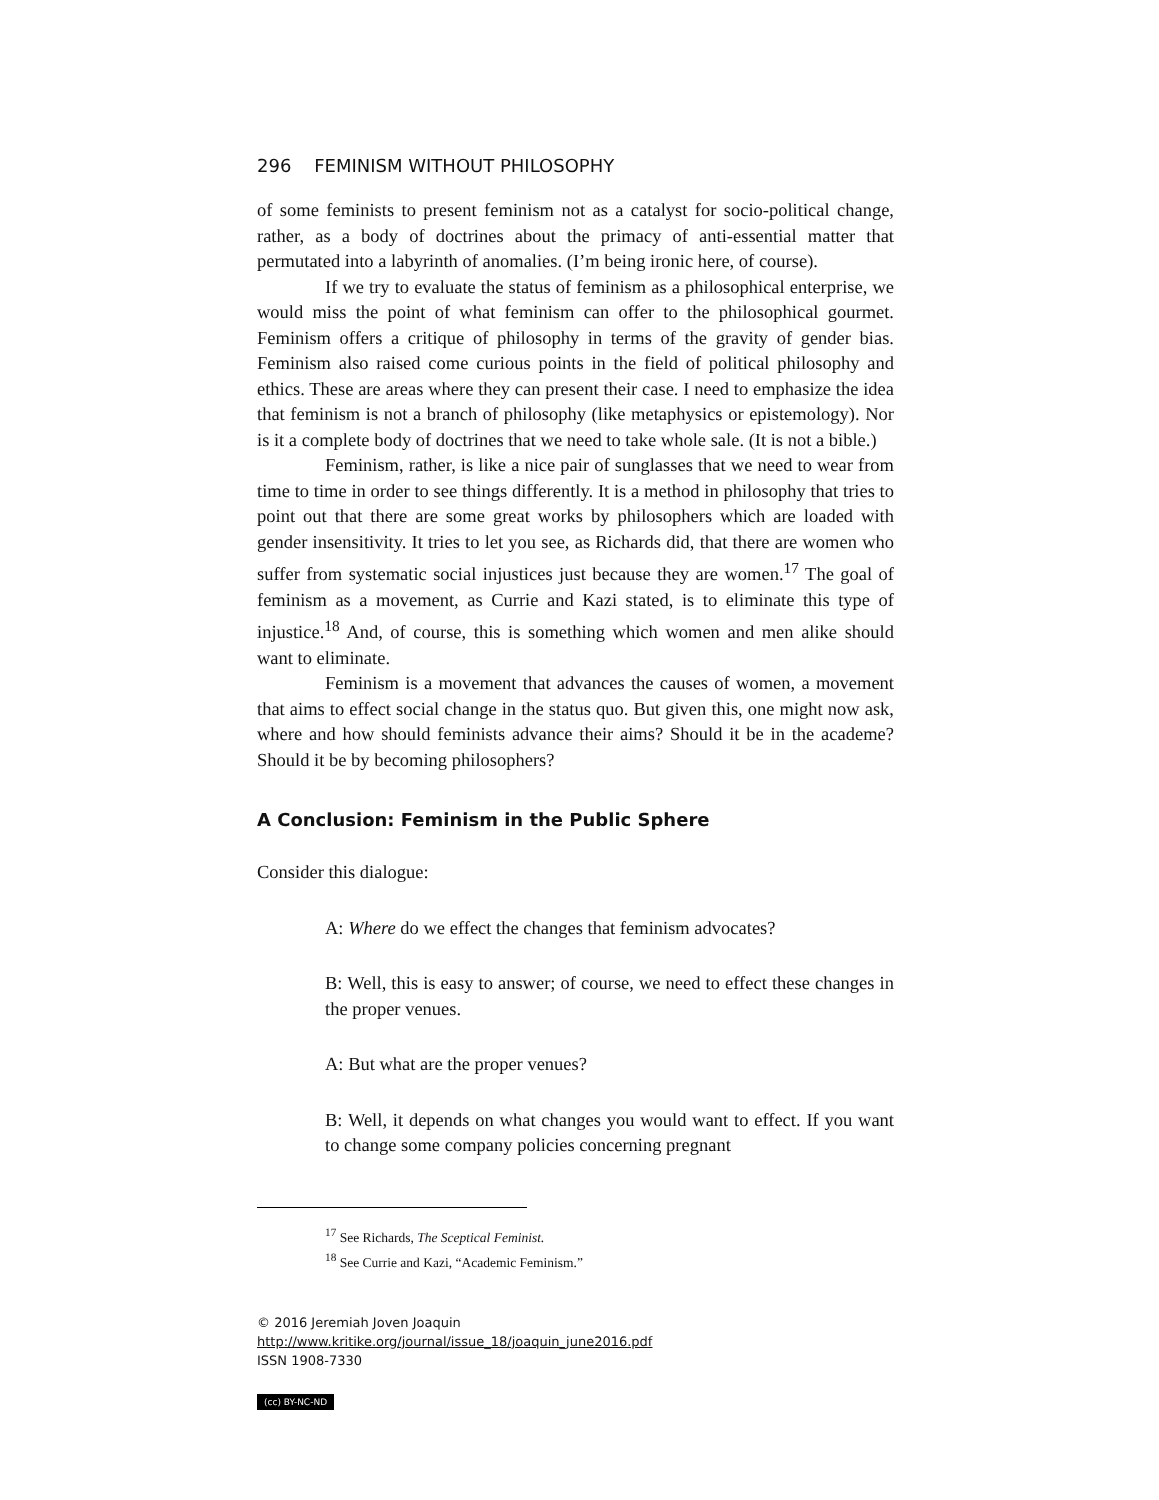296 FEMINISM WITHOUT PHILOSOPHY
of some feminists to present feminism not as a catalyst for socio-political change, rather, as a body of doctrines about the primacy of anti-essential matter that permutated into a labyrinth of anomalies. (I’m being ironic here, of course).
If we try to evaluate the status of feminism as a philosophical enterprise, we would miss the point of what feminism can offer to the philosophical gourmet. Feminism offers a critique of philosophy in terms of the gravity of gender bias. Feminism also raised come curious points in the field of political philosophy and ethics. These are areas where they can present their case. I need to emphasize the idea that feminism is not a branch of philosophy (like metaphysics or epistemology). Nor is it a complete body of doctrines that we need to take whole sale. (It is not a bible.)
Feminism, rather, is like a nice pair of sunglasses that we need to wear from time to time in order to see things differently. It is a method in philosophy that tries to point out that there are some great works by philosophers which are loaded with gender insensitivity. It tries to let you see, as Richards did, that there are women who suffer from systematic social injustices just because they are women.<sup>17</sup> The goal of feminism as a movement, as Currie and Kazi stated, is to eliminate this type of injustice.<sup>18</sup> And, of course, this is something which women and men alike should want to eliminate.
Feminism is a movement that advances the causes of women, a movement that aims to effect social change in the status quo. But given this, one might now ask, where and how should feminists advance their aims? Should it be in the academe? Should it be by becoming philosophers?
A Conclusion: Feminism in the Public Sphere
Consider this dialogue:
A: Where do we effect the changes that feminism advocates?
B: Well, this is easy to answer; of course, we need to effect these changes in the proper venues.
A: But what are the proper venues?
B: Well, it depends on what changes you would want to effect. If you want to change some company policies concerning pregnant
<sup>17</sup> See Richards, The Sceptical Feminist.
<sup>18</sup> See Currie and Kazi, “Academic Feminism.”
© 2016 Jeremiah Joven Joaquin
http://www.kritike.org/journal/issue_18/joaquin_june2016.pdf
ISSN 1908-7330
(cc) BY-NC-ND